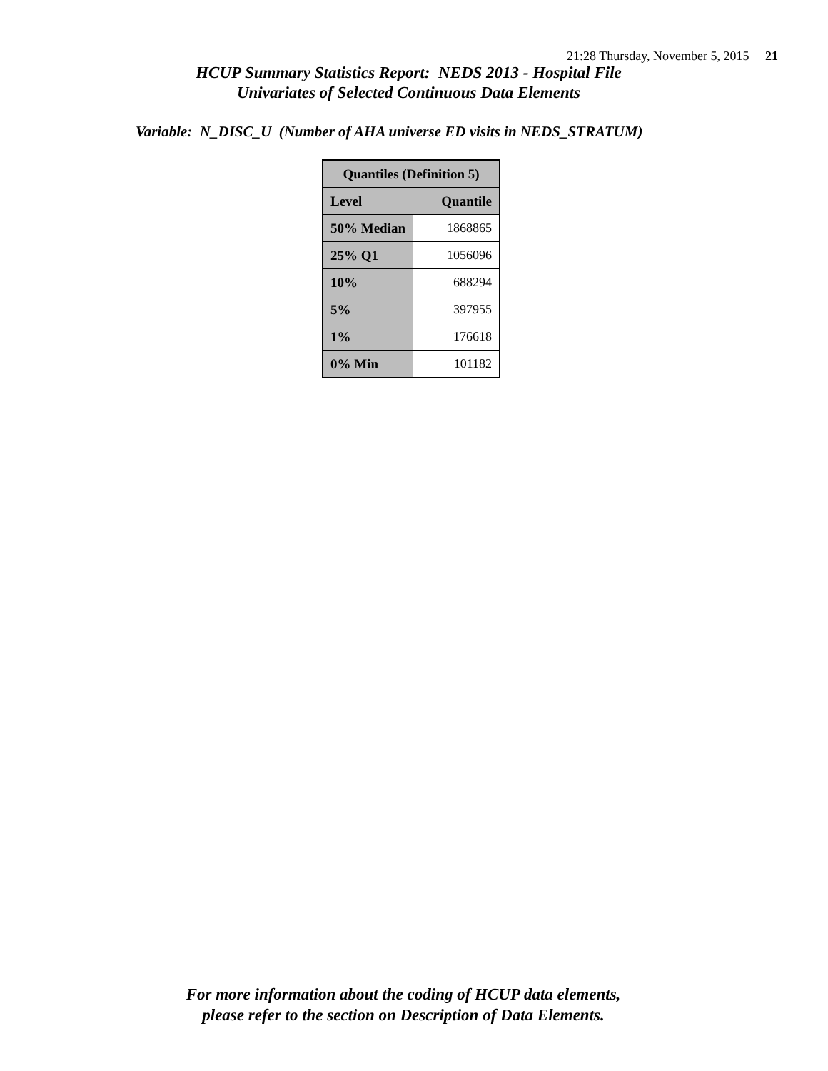21:28 Thursday, November 5, 2015 21
HCUP Summary Statistics Report: NEDS 2013 - Hospital File
Univariates of Selected Continuous Data Elements
Variable: N_DISC_U (Number of AHA universe ED visits in NEDS_STRATUM)
| Quantiles (Definition 5) | |
| --- | --- |
| Level | Quantile |
| 50% Median | 1868865 |
| 25% Q1 | 1056096 |
| 10% | 688294 |
| 5% | 397955 |
| 1% | 176618 |
| 0% Min | 101182 |
For more information about the coding of HCUP data elements,
please refer to the section on Description of Data Elements.